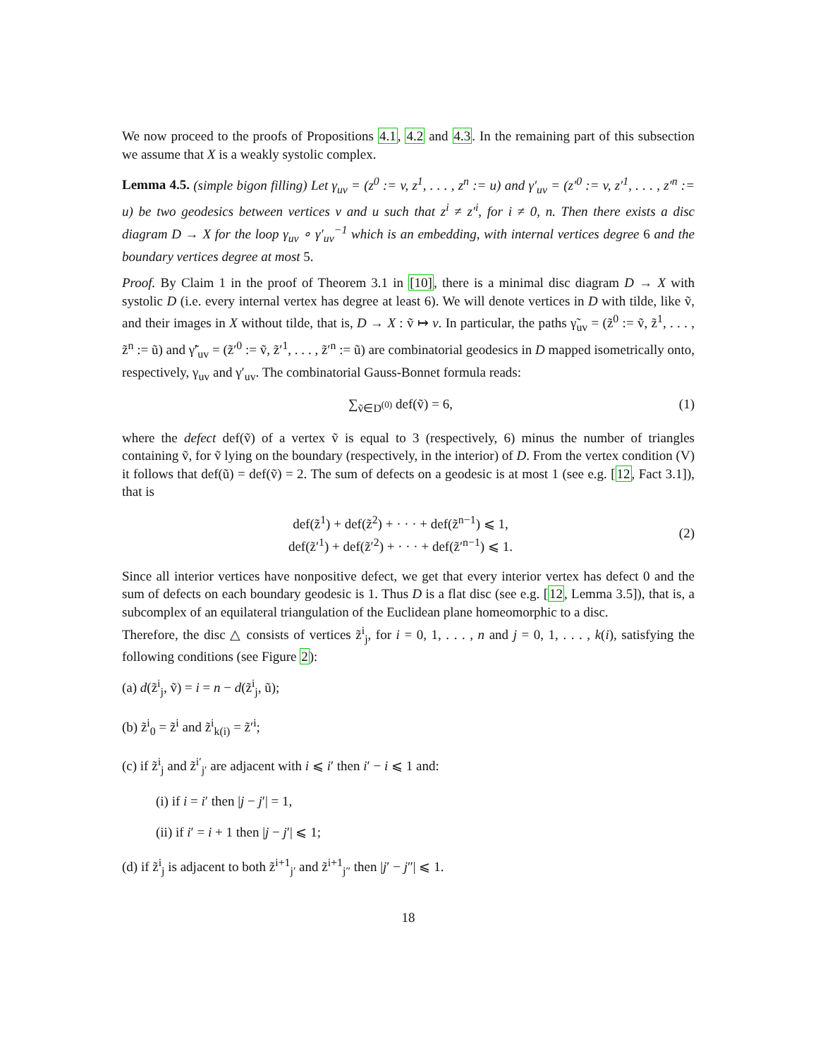We now proceed to the proofs of Propositions 4.1, 4.2 and 4.3. In the remaining part of this subsection we assume that X is a weakly systolic complex.
Lemma 4.5. (simple bigon filling) Let γ<sub>uv</sub> = (z<sup>0</sup> := v, z<sup>1</sup>, . . . , z<sup>n</sup> := u) and γ′<sub>uv</sub> = (z′<sup>0</sup> := v, z′<sup>1</sup>, . . . , z′<sup>n</sup> := u) be two geodesics between vertices v and u such that z<sup>i</sup> ≠ z′<sup>i</sup>, for i ≠ 0, n. Then there exists a disc diagram D → X for the loop γ<sub>uv</sub> ∘ γ′<sub>uv</sub><sup>−1</sup> which is an embedding, with internal vertices degree 6 and the boundary vertices degree at most 5.
Proof. By Claim 1 in the proof of Theorem 3.1 in [10], there is a minimal disc diagram D → X with systolic D (i.e. every internal vertex has degree at least 6). We will denote vertices in D with tilde, like ṽ, and their images in X without tilde, that is, D → X : ṽ ↦ v. In particular, the paths γ̃<sub>uv</sub> = (z̃<sup>0</sup> := ṽ, z̃<sup>1</sup>, . . . , z̃<sup>n</sup> := ũ) and γ̃′<sub>uv</sub> = (z̃′<sup>0</sup> := ṽ, z̃′<sup>1</sup>, . . . , z̃′<sup>n</sup> := ũ) are combinatorial geodesics in D mapped isometrically onto, respectively, γ<sub>uv</sub> and γ′<sub>uv</sub>. The combinatorial Gauss-Bonnet formula reads:
∑<sub>ṽ∈D<sup>(0)</sup></sub> def(ṽ) = 6, (1)
where the defect def(ṽ) of a vertex ṽ is equal to 3 (respectively, 6) minus the number of triangles containing ṽ, for ṽ lying on the boundary (respectively, in the interior) of D. From the vertex condition (V) it follows that def(ũ) = def(ṽ) = 2. The sum of defects on a geodesic is at most 1 (see e.g. [12, Fact 3.1]), that is
def(z̃<sup>1</sup>) + def(z̃<sup>2</sup>) + · · · + def(z̃<sup>n−1</sup>) ⩽ 1,
def(z̃′<sup>1</sup>) + def(z̃′<sup>2</sup>) + · · · + def(z̃′<sup>n−1</sup>) ⩽ 1. (2)
Since all interior vertices have nonpositive defect, we get that every interior vertex has defect 0 and the sum of defects on each boundary geodesic is 1. Thus D is a flat disc (see e.g. [12, Lemma 3.5]), that is, a subcomplex of an equilateral triangulation of the Euclidean plane homeomorphic to a disc.
Therefore, the disc △ consists of vertices z̃<sup>i</sup><sub>j</sub>, for i = 0, 1, . . . , n and j = 0, 1, . . . , k(i), satisfying the following conditions (see Figure 2):
(a) d(z̃<sup>i</sup><sub>j</sub>, ṽ) = i = n − d(z̃<sup>i</sup><sub>j</sub>, ũ);
(b) z̃<sup>i</sup><sub>0</sub> = z̃<sup>i</sup> and z̃<sup>i</sup><sub>k(i)</sub> = z̃′<sup>i</sup>;
(c) if z̃<sup>i</sup><sub>j</sub> and z̃<sup>i′</sup><sub>j′</sub> are adjacent with i ⩽ i′ then i′ − i ⩽ 1 and:
(i) if i = i′ then |j − j′| = 1,
(ii) if i′ = i + 1 then |j − j′| ⩽ 1;
(d) if z̃<sup>i</sup><sub>j</sub> is adjacent to both z̃<sup>i+1</sup><sub>j′</sub> and z̃<sup>i+1</sup><sub>j″</sub> then |j′ − j″| ⩽ 1.
18